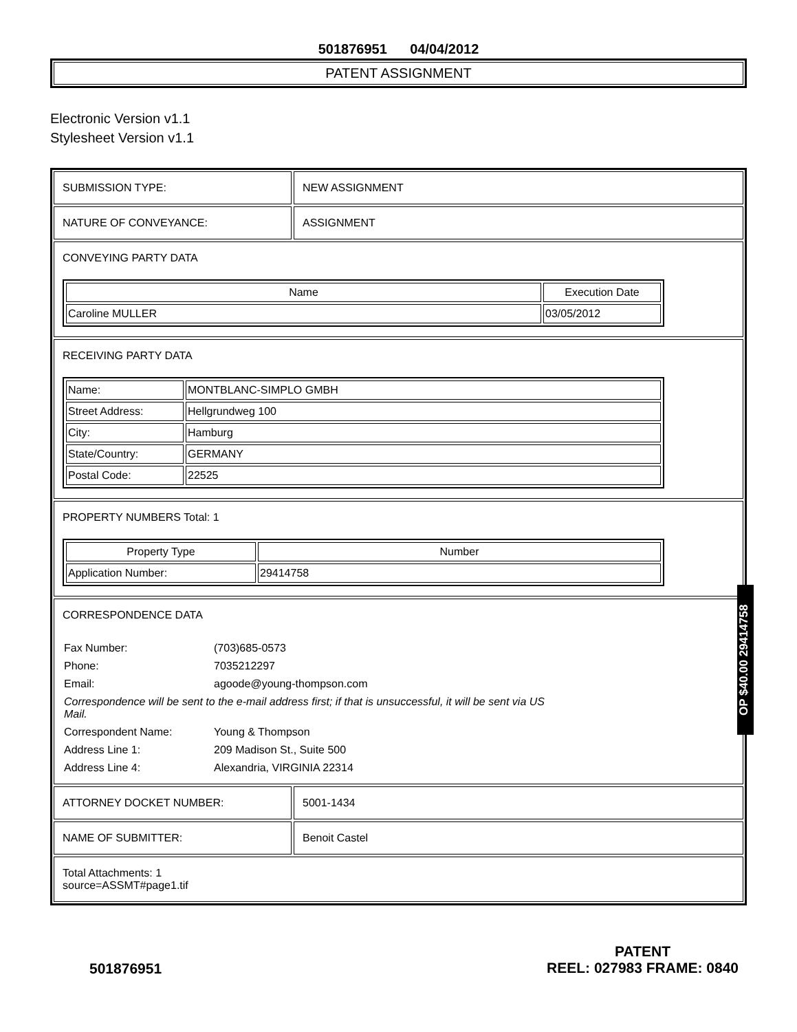501876951 04/04/2012
PATENT ASSIGNMENT
Electronic Version v1.1
Stylesheet Version v1.1
SUBMISSION TYPE: NEW ASSIGNMENT
NATURE OF CONVEYANCE: ASSIGNMENT
CONVEYING PARTY DATA
| Name | Execution Date |
| --- | --- |
| Caroline MULLER | 03/05/2012 |
RECEIVING PARTY DATA
| Name: | MONTBLANC-SIMPLO GMBH |
| Street Address: | Hellgrundweg 100 |
| City: | Hamburg |
| State/Country: | GERMANY |
| Postal Code: | 22525 |
PROPERTY NUMBERS Total: 1
| Property Type | Number |
| --- | --- |
| Application Number: | 29414758 |
CORRESPONDENCE DATA
Fax Number:
(703)685-0573
Phone:
7035212297
Email:
agoode@young-thompson.com
Correspondence will be sent to the e-mail address first; if that is unsuccessful, it will be sent via US Mail.
Correspondent Name:
Young & Thompson
Address Line 1:
209 Madison St., Suite 500
Address Line 4:
Alexandria, VIRGINIA 22314
ATTORNEY DOCKET NUMBER: 5001-1434
NAME OF SUBMITTER: Benoit Castel
Total Attachments: 1
source=ASSMT#page1.tif
OP $40.00 29414758
501876951
PATENT
REEL: 027983 FRAME: 0840